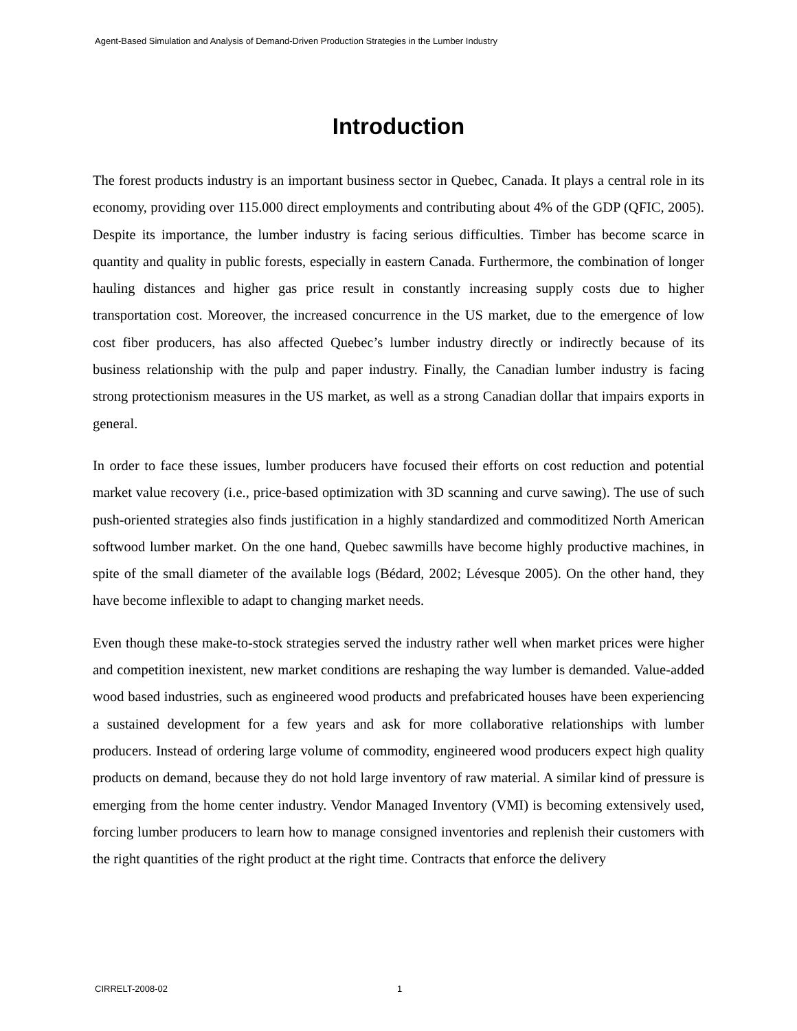Agent-Based Simulation and Analysis of Demand-Driven Production Strategies in the Lumber Industry
Introduction
The forest products industry is an important business sector in Quebec, Canada. It plays a central role in its economy, providing over 115.000 direct employments and contributing about 4% of the GDP (QFIC, 2005). Despite its importance, the lumber industry is facing serious difficulties. Timber has become scarce in quantity and quality in public forests, especially in eastern Canada. Furthermore, the combination of longer hauling distances and higher gas price result in constantly increasing supply costs due to higher transportation cost. Moreover, the increased concurrence in the US market, due to the emergence of low cost fiber producers, has also affected Quebec’s lumber industry directly or indirectly because of its business relationship with the pulp and paper industry. Finally, the Canadian lumber industry is facing strong protectionism measures in the US market, as well as a strong Canadian dollar that impairs exports in general.
In order to face these issues, lumber producers have focused their efforts on cost reduction and potential market value recovery (i.e., price-based optimization with 3D scanning and curve sawing). The use of such push-oriented strategies also finds justification in a highly standardized and commoditized North American softwood lumber market. On the one hand, Quebec sawmills have become highly productive machines, in spite of the small diameter of the available logs (Bédard, 2002; Lévesque 2005). On the other hand, they have become inflexible to adapt to changing market needs.
Even though these make-to-stock strategies served the industry rather well when market prices were higher and competition inexistent, new market conditions are reshaping the way lumber is demanded. Value-added wood based industries, such as engineered wood products and prefabricated houses have been experiencing a sustained development for a few years and ask for more collaborative relationships with lumber producers. Instead of ordering large volume of commodity, engineered wood producers expect high quality products on demand, because they do not hold large inventory of raw material. A similar kind of pressure is emerging from the home center industry. Vendor Managed Inventory (VMI) is becoming extensively used, forcing lumber producers to learn how to manage consigned inventories and replenish their customers with the right quantities of the right product at the right time. Contracts that enforce the delivery
CIRRELT-2008-02 1